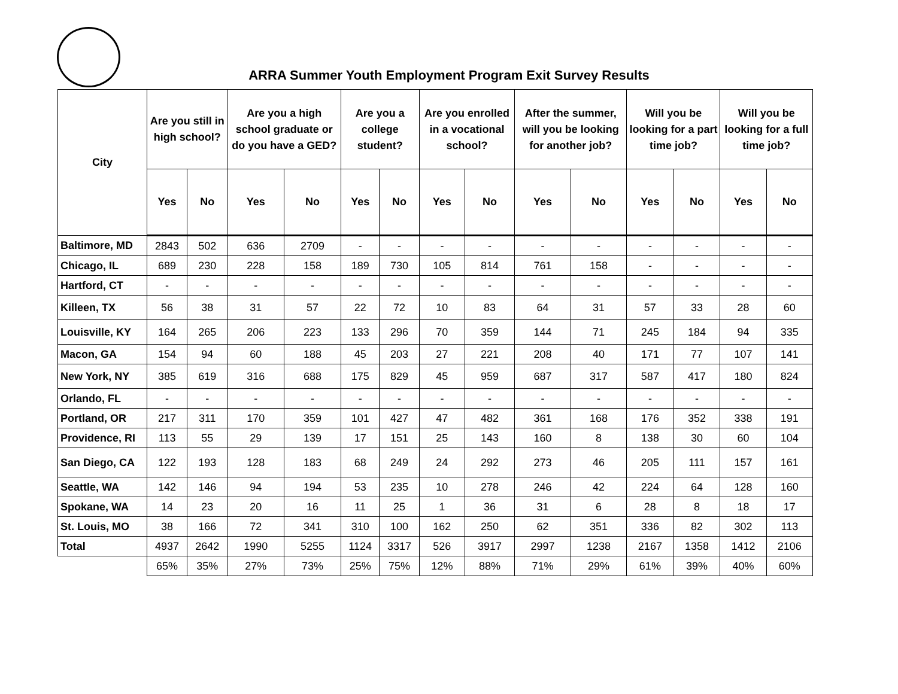ARRA Summer Youth Employment Program Exit Survey Results
| City | Are you still in high school? | | Are you a high school graduate or do you have a GED? | | Are you a college student? | | Are you enrolled in a vocational school? | | After the summer, will you be looking for another job? | | Will you be looking for a part time job? | | Will you be looking for a full time job? | |
| --- | --- | --- | --- | --- | --- | --- | --- | --- | --- | --- | --- | --- | --- | --- |
| | Yes | No | Yes | No | Yes | No | Yes | No | Yes | No | Yes | No | Yes | No |
| Baltimore, MD | 2843 | 502 | 636 | 2709 | - | - | - | - | - | - | - | - | - | - |
| Chicago, IL | 689 | 230 | 228 | 158 | 189 | 730 | 105 | 814 | 761 | 158 | - | - | - | - |
| Hartford, CT | - | - | - | - | - | - | - | - | - | - | - | - | - | - |
| Killeen, TX | 56 | 38 | 31 | 57 | 22 | 72 | 10 | 83 | 64 | 31 | 57 | 33 | 28 | 60 |
| Louisville, KY | 164 | 265 | 206 | 223 | 133 | 296 | 70 | 359 | 144 | 71 | 245 | 184 | 94 | 335 |
| Macon, GA | 154 | 94 | 60 | 188 | 45 | 203 | 27 | 221 | 208 | 40 | 171 | 77 | 107 | 141 |
| New York, NY | 385 | 619 | 316 | 688 | 175 | 829 | 45 | 959 | 687 | 317 | 587 | 417 | 180 | 824 |
| Orlando, FL | - | - | - | - | - | - | - | - | - | - | - | - | - | - |
| Portland, OR | 217 | 311 | 170 | 359 | 101 | 427 | 47 | 482 | 361 | 168 | 176 | 352 | 338 | 191 |
| Providence, RI | 113 | 55 | 29 | 139 | 17 | 151 | 25 | 143 | 160 | 8 | 138 | 30 | 60 | 104 |
| San Diego, CA | 122 | 193 | 128 | 183 | 68 | 249 | 24 | 292 | 273 | 46 | 205 | 111 | 157 | 161 |
| Seattle, WA | 142 | 146 | 94 | 194 | 53 | 235 | 10 | 278 | 246 | 42 | 224 | 64 | 128 | 160 |
| Spokane, WA | 14 | 23 | 20 | 16 | 11 | 25 | 1 | 36 | 31 | 6 | 28 | 8 | 18 | 17 |
| St. Louis, MO | 38 | 166 | 72 | 341 | 310 | 100 | 162 | 250 | 62 | 351 | 336 | 82 | 302 | 113 |
| Total | 4937 | 2642 | 1990 | 5255 | 1124 | 3317 | 526 | 3917 | 2997 | 1238 | 2167 | 1358 | 1412 | 2106 |
| | 65% | 35% | 27% | 73% | 25% | 75% | 12% | 88% | 71% | 29% | 61% | 39% | 40% | 60% |